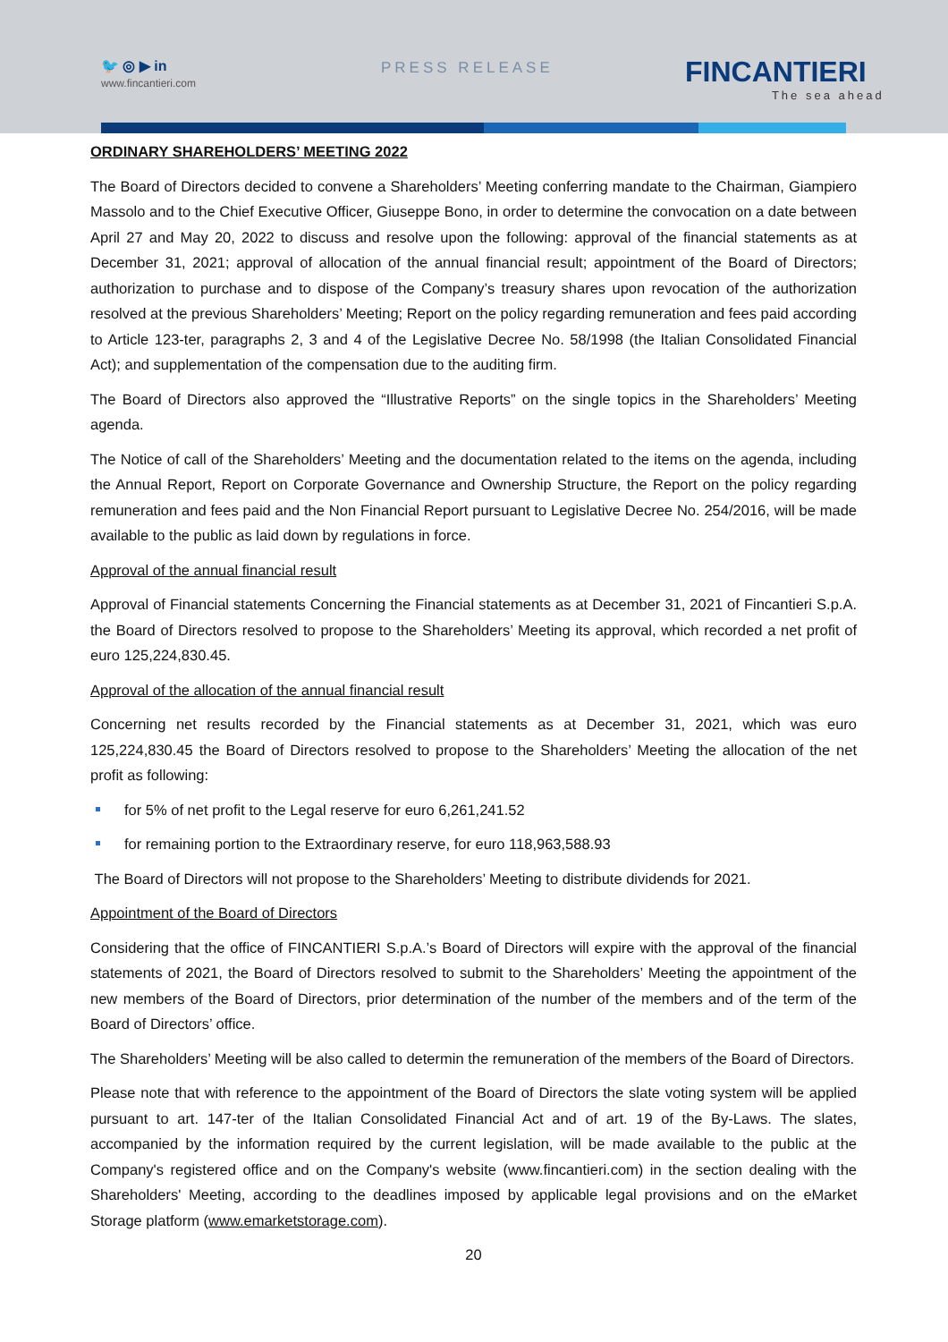🐦 ◎ ▶ in
www.fincantieri.com
PRESS RELEASE FINCANTIERI
The sea ahead
ORDINARY SHAREHOLDERS’ MEETING 2022
The Board of Directors decided to convene a Shareholders’ Meeting conferring mandate to the Chairman, Giampiero Massolo and to the Chief Executive Officer, Giuseppe Bono, in order to determine the convocation on a date between April 27 and May 20, 2022 to discuss and resolve upon the following: approval of the financial statements as at December 31, 2021; approval of allocation of the annual financial result; appointment of the Board of Directors; authorization to purchase and to dispose of the Company’s treasury shares upon revocation of the authorization resolved at the previous Shareholders’ Meeting; Report on the policy regarding remuneration and fees paid according to Article 123-ter, paragraphs 2, 3 and 4 of the Legislative Decree No. 58/1998 (the Italian Consolidated Financial Act); and supplementation of the compensation due to the auditing firm.
The Board of Directors also approved the “Illustrative Reports” on the single topics in the Shareholders’ Meeting agenda.
The Notice of call of the Shareholders’ Meeting and the documentation related to the items on the agenda, including the Annual Report, Report on Corporate Governance and Ownership Structure, the Report on the policy regarding remuneration and fees paid and the Non Financial Report pursuant to Legislative Decree No. 254/2016, will be made available to the public as laid down by regulations in force.
Approval of the annual financial result
Approval of Financial statements Concerning the Financial statements as at December 31, 2021 of Fincantieri S.p.A. the Board of Directors resolved to propose to the Shareholders’ Meeting its approval, which recorded a net profit of euro 125,224,830.45.
Approval of the allocation of the annual financial result
Concerning net results recorded by the Financial statements as at December 31, 2021, which was euro 125,224,830.45 the Board of Directors resolved to propose to the Shareholders’ Meeting the allocation of the net profit as following:
for 5% of net profit to the Legal reserve for euro 6,261,241.52
for remaining portion to the Extraordinary reserve, for euro 118,963,588.93
The Board of Directors will not propose to the Shareholders’ Meeting to distribute dividends for 2021.
Appointment of the Board of Directors
Considering that the office of FINCANTIERI S.p.A.’s Board of Directors will expire with the approval of the financial statements of 2021, the Board of Directors resolved to submit to the Shareholders’ Meeting the appointment of the new members of the Board of Directors, prior determination of the number of the members and of the term of the Board of Directors’ office.
The Shareholders’ Meeting will be also called to determin the remuneration of the members of the Board of Directors.
Please note that with reference to the appointment of the Board of Directors the slate voting system will be applied pursuant to art. 147-ter of the Italian Consolidated Financial Act and of art. 19 of the By-Laws. The slates, accompanied by the information required by the current legislation, will be made available to the public at the Company's registered office and on the Company's website (www.fincantieri.com) in the section dealing with the Shareholders' Meeting, according to the deadlines imposed by applicable legal provisions and on the eMarket Storage platform (www.emarketstorage.com).
20